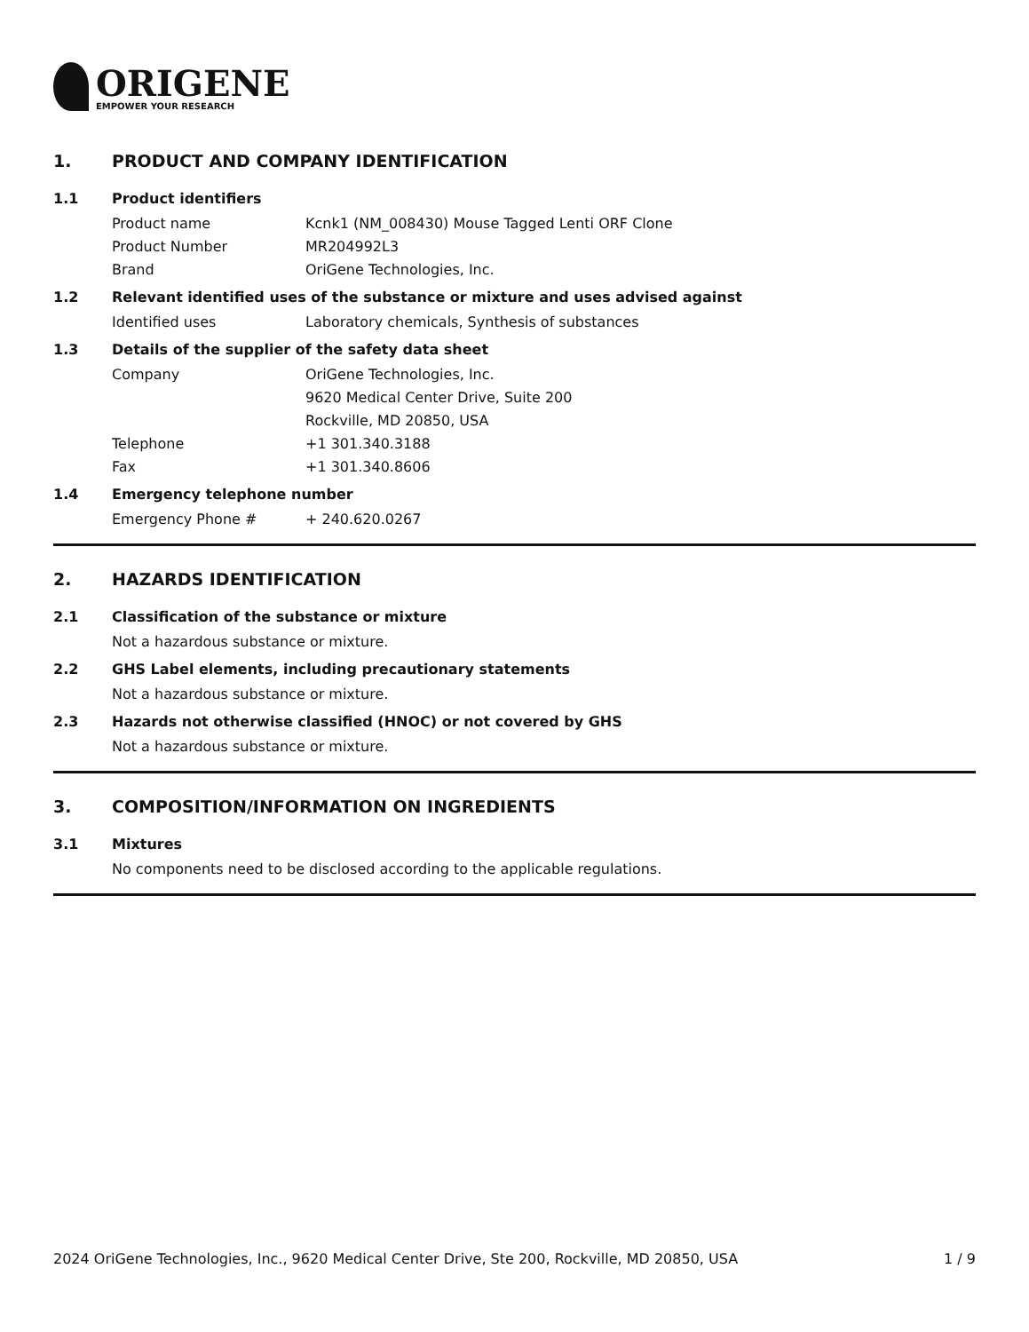ORIGENE
EMPOWER YOUR RESEARCH
1. PRODUCT AND COMPANY IDENTIFICATION
1.1 Product identifiers
Product name Kcnk1 (NM_008430) Mouse Tagged Lenti ORF Clone
Product Number MR204992L3
Brand OriGene Technologies, Inc.
1.2 Relevant identified uses of the substance or mixture and uses advised against
Identified uses Laboratory chemicals, Synthesis of substances
1.3 Details of the supplier of the safety data sheet
Company OriGene Technologies, Inc.
9620 Medical Center Drive, Suite 200
Rockville, MD 20850, USA
Telephone +1 301.340.3188
Fax +1 301.340.8606
1.4 Emergency telephone number
Emergency Phone # + 240.620.0267
2. HAZARDS IDENTIFICATION
2.1 Classification of the substance or mixture
Not a hazardous substance or mixture.
2.2 GHS Label elements, including precautionary statements
Not a hazardous substance or mixture.
2.3 Hazards not otherwise classified (HNOC) or not covered by GHS
Not a hazardous substance or mixture.
3. COMPOSITION/INFORMATION ON INGREDIENTS
3.1 Mixtures
No components need to be disclosed according to the applicable regulations.
2024 OriGene Technologies, Inc., 9620 Medical Center Drive, Ste 200, Rockville, MD 20850, USA 1 / 9